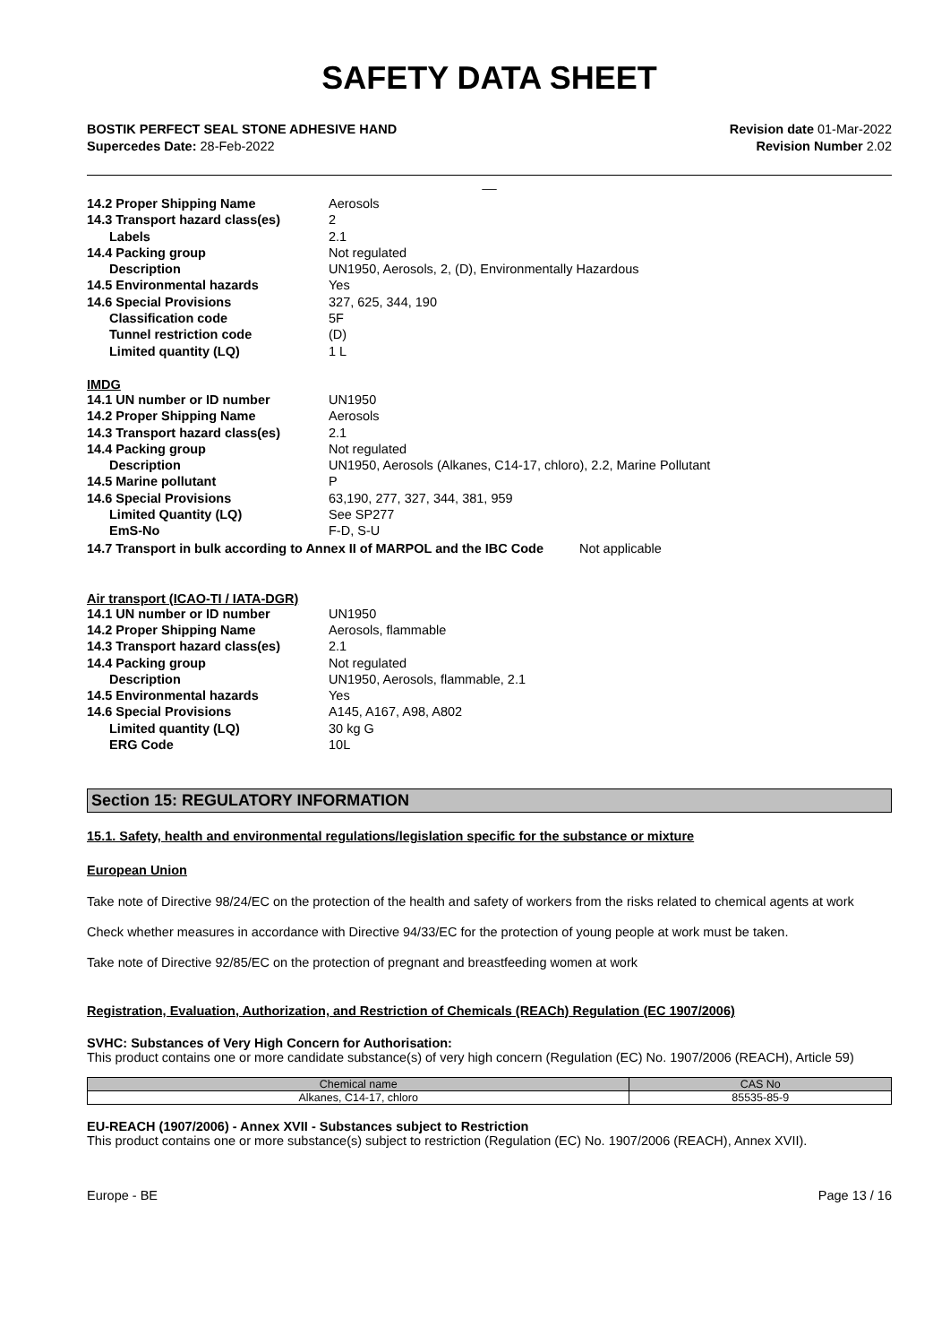SAFETY DATA SHEET
BOSTIK PERFECT SEAL STONE ADHESIVE HAND
Supercedes Date: 28-Feb-2022
Revision date 01-Mar-2022
Revision Number 2.02
__
14.2 Proper Shipping Name Aerosols 14.3 Transport hazard class(es) 2 Labels 2.1 14.4 Packing group Not regulated Description UN1950, Aerosols, 2, (D), Environmentally Hazardous 14.5 Environmental hazards Yes 14.6 Special Provisions 327, 625, 344, 190 Classification code 5F Tunnel restriction code (D) Limited quantity (LQ) 1 L
IMDG
14.1 UN number or ID number UN1950 14.2 Proper Shipping Name Aerosols 14.3 Transport hazard class(es) 2.1 14.4 Packing group Not regulated Description UN1950, Aerosols (Alkanes, C14-17, chloro), 2.2, Marine Pollutant 14.5 Marine pollutant P 14.6 Special Provisions 63,190, 277, 327, 344, 381, 959 Limited Quantity (LQ) See SP277 EmS-No F-D, S-U
14.7 Transport in bulk according to Annex II of MARPOL and the IBC Code Not applicable
Air transport (ICAO-TI / IATA-DGR)
14.1 UN number or ID number UN1950 14.2 Proper Shipping Name Aerosols, flammable 14.3 Transport hazard class(es) 2.1 14.4 Packing group Not regulated Description UN1950, Aerosols, flammable, 2.1 14.5 Environmental hazards Yes 14.6 Special Provisions A145, A167, A98, A802 Limited quantity (LQ) 30 kg G ERG Code 10L
Section 15: REGULATORY INFORMATION
15.1. Safety, health and environmental regulations/legislation specific for the substance or mixture
European Union
Take note of Directive 98/24/EC on the protection of the health and safety of workers from the risks related to chemical agents at work
Check whether measures in accordance with Directive 94/33/EC for the protection of young people at work must be taken.
Take note of Directive 92/85/EC on the protection of pregnant and breastfeeding women at work
Registration, Evaluation, Authorization, and Restriction of Chemicals (REACh) Regulation (EC 1907/2006)
SVHC: Substances of Very High Concern for Authorisation:
This product contains one or more candidate substance(s) of very high concern (Regulation (EC) No. 1907/2006 (REACH), Article 59)
| Chemical name | CAS No |
| --- | --- |
| Alkanes, C14-17, chloro | 85535-85-9 |
EU-REACH (1907/2006) - Annex XVII - Substances subject to Restriction
This product contains one or more substance(s) subject to restriction (Regulation (EC) No. 1907/2006 (REACH), Annex XVII).
Europe - BE Page 13 / 16